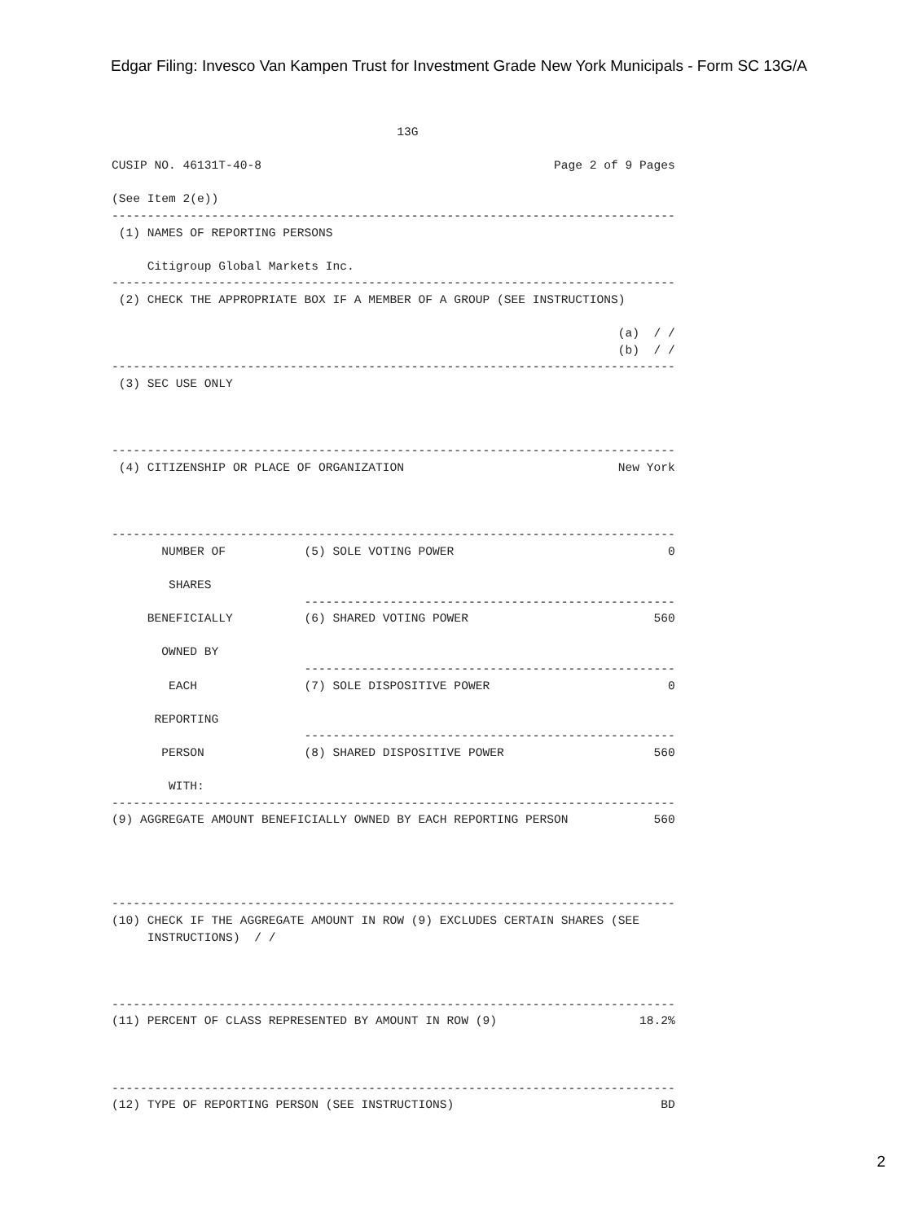Edgar Filing: Invesco Van Kampen Trust for Investment Grade New York Municipals - Form SC 13G/A
                                        13G

CUSIP NO. 46131T-40-8                                         Page 2 of 9 Pages

(See Item 2(e))
-------------------------------------------------------------------------------
 (1) NAMES OF REPORTING PERSONS

     Citigroup Global Markets Inc.
-------------------------------------------------------------------------------
 (2) CHECK THE APPROPRIATE BOX IF A MEMBER OF A GROUP (SEE INSTRUCTIONS)

                                                                       (a)  / /
                                                                       (b)  / /
-------------------------------------------------------------------------------
 (3) SEC USE ONLY



-------------------------------------------------------------------------------
 (4) CITIZENSHIP OR PLACE OF ORGANIZATION                              New York



-------------------------------------------------------------------------------
       NUMBER OF           (5) SOLE VOTING POWER                              0

        SHARES
                           ----------------------------------------------------
     BENEFICIALLY          (6) SHARED VOTING POWER                          560

       OWNED BY
                           ----------------------------------------------------
        EACH               (7) SOLE DISPOSITIVE POWER                         0

      REPORTING
                           ----------------------------------------------------
       PERSON              (8) SHARED DISPOSITIVE POWER                     560

        WITH:
-------------------------------------------------------------------------------
(9) AGGREGATE AMOUNT BENEFICIALLY OWNED BY EACH REPORTING PERSON            560




-------------------------------------------------------------------------------
(10) CHECK IF THE AGGREGATE AMOUNT IN ROW (9) EXCLUDES CERTAIN SHARES (SEE
     INSTRUCTIONS)  / /



-------------------------------------------------------------------------------
(11) PERCENT OF CLASS REPRESENTED BY AMOUNT IN ROW (9)                    18.2%



-------------------------------------------------------------------------------
(12) TYPE OF REPORTING PERSON (SEE INSTRUCTIONS)                             BD
2